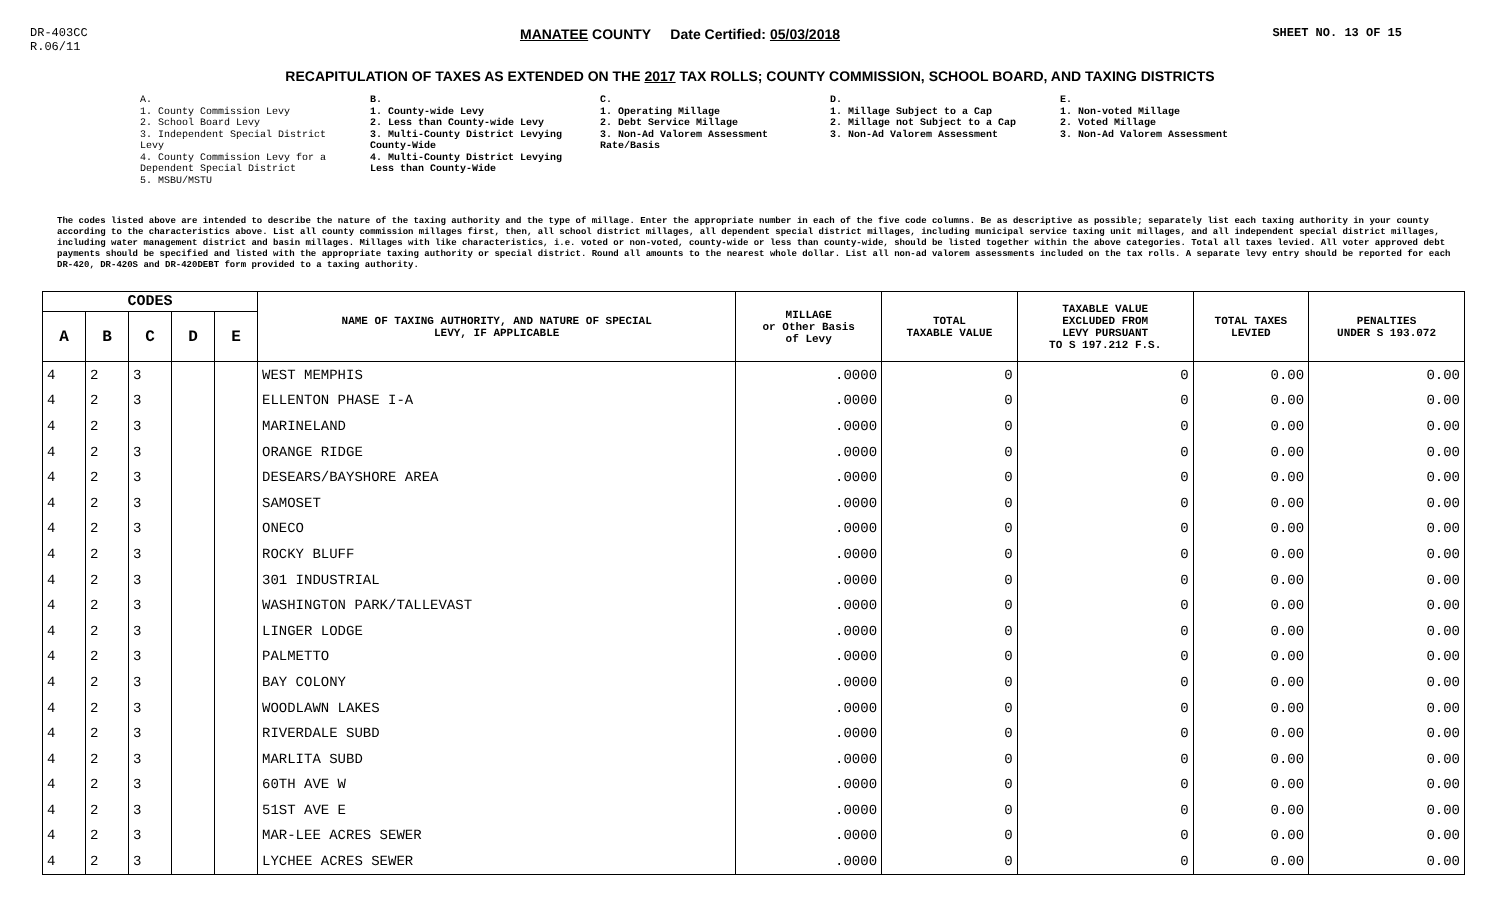DR-403CC
R.06/11
MANATEE COUNTY Date Certified: 05/03/2018
SHEET NO. 13 OF 15
RECAPITULATION OF TAXES AS EXTENDED ON THE 2017 TAX ROLLS; COUNTY COMMISSION, SCHOOL BOARD, AND TAXING DISTRICTS
A.
1. County Commission Levy
2. School Board Levy
3. Independent Special District Levy
4. County Commission Levy for a Dependent Special District
5. MSBU/MSTU
B.
1. County-wide Levy
2. Less than County-wide Levy
3. Multi-County District Levying County-Wide
4. Multi-County District Levying Less than County-Wide
C.
1. Operating Millage
2. Debt Service Millage
3. Non-Ad Valorem Assessment Rate/Basis
D.
1. Millage Subject to a Cap
2. Millage not Subject to a Cap
3. Non-Ad Valorem Assessment
E.
1. Non-voted Millage
2. Voted Millage
3. Non-Ad Valorem Assessment
The codes listed above are intended to describe the nature of the taxing authority and the type of millage. Enter the appropriate number in each of the five code columns. Be as descriptive as possible; separately list each taxing authority in your county according to the characteristics above. List all county commission millages first, then, all school district millages, all dependent special district millages, including municipal service taxing unit millages, and all independent special district millages, including water management district and basin millages. Millages with like characteristics, i.e. voted or non-voted, county-wide or less than county-wide, should be listed together within the above categories. Total all taxes levied. All voter approved debt payments should be specified and listed with the appropriate taxing authority or special district. Round all amounts to the nearest whole dollar. List all non-ad valorem assessments included on the tax rolls. A separate levy entry should be reported for each DR-420, DR-420S and DR-420DEBT form provided to a taxing authority.
| CODES | | | | | NAME OF TAXING AUTHORITY, AND NATURE OF SPECIAL LEVY, IF APPLICABLE | MILLAGE or Other Basis of Levy | TOTAL TAXABLE VALUE | TAXABLE VALUE EXCLUDED FROM LEVY PURSUANT TO S 197.212 F.S. | TOTAL TAXES LEVIED | PENALTIES UNDER S 193.072 |
| --- | --- | --- | --- | --- | --- | --- | --- | --- | --- | --- |
| A | B | C | D | E | | | | | | |
| 4 | 2 | 3 | | | WEST MEMPHIS | .0000 | 0 | 0 | 0.00 | 0.00 |
| 4 | 2 | 3 | | | ELLENTON PHASE I-A | .0000 | 0 | 0 | 0.00 | 0.00 |
| 4 | 2 | 3 | | | MARINELAND | .0000 | 0 | 0 | 0.00 | 0.00 |
| 4 | 2 | 3 | | | ORANGE RIDGE | .0000 | 0 | 0 | 0.00 | 0.00 |
| 4 | 2 | 3 | | | DESEARS/BAYSHORE AREA | .0000 | 0 | 0 | 0.00 | 0.00 |
| 4 | 2 | 3 | | | SAMOSET | .0000 | 0 | 0 | 0.00 | 0.00 |
| 4 | 2 | 3 | | | ONECO | .0000 | 0 | 0 | 0.00 | 0.00 |
| 4 | 2 | 3 | | | ROCKY BLUFF | .0000 | 0 | 0 | 0.00 | 0.00 |
| 4 | 2 | 3 | | | 301 INDUSTRIAL | .0000 | 0 | 0 | 0.00 | 0.00 |
| 4 | 2 | 3 | | | WASHINGTON PARK/TALLEVAST | .0000 | 0 | 0 | 0.00 | 0.00 |
| 4 | 2 | 3 | | | LINGER LODGE | .0000 | 0 | 0 | 0.00 | 0.00 |
| 4 | 2 | 3 | | | PALMETTO | .0000 | 0 | 0 | 0.00 | 0.00 |
| 4 | 2 | 3 | | | BAY COLONY | .0000 | 0 | 0 | 0.00 | 0.00 |
| 4 | 2 | 3 | | | WOODLAWN LAKES | .0000 | 0 | 0 | 0.00 | 0.00 |
| 4 | 2 | 3 | | | RIVERDALE SUBD | .0000 | 0 | 0 | 0.00 | 0.00 |
| 4 | 2 | 3 | | | MARLITA SUBD | .0000 | 0 | 0 | 0.00 | 0.00 |
| 4 | 2 | 3 | | | 60TH AVE W | .0000 | 0 | 0 | 0.00 | 0.00 |
| 4 | 2 | 3 | | | 51ST AVE E | .0000 | 0 | 0 | 0.00 | 0.00 |
| 4 | 2 | 3 | | | MAR-LEE ACRES SEWER | .0000 | 0 | 0 | 0.00 | 0.00 |
| 4 | 2 | 3 | | | LYCHEE ACRES SEWER | .0000 | 0 | 0 | 0.00 | 0.00 |